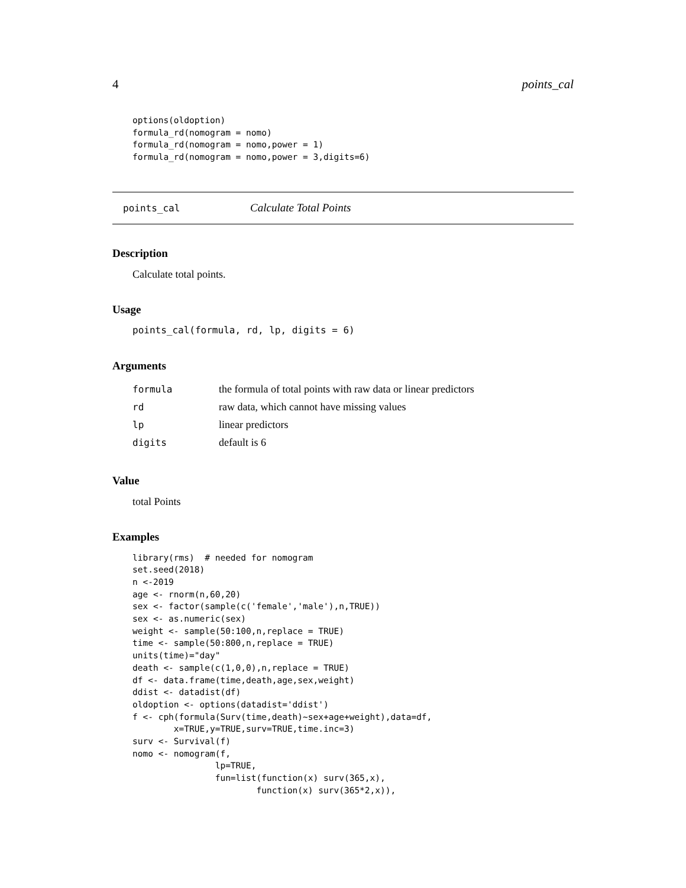4 points_cal
options(oldoption)
formula_rd(nomogram = nomo)
formula_rd(nomogram = nomo,power = 1)
formula_rd(nomogram = nomo,power = 3,digits=6)
points_cal Calculate Total Points
Description
Calculate total points.
Usage
points_cal(formula, rd, lp, digits = 6)
Arguments
| formula | the formula of total points with raw data or linear predictors |
| rd | raw data, which cannot have missing values |
| lp | linear predictors |
| digits | default is 6 |
Value
total Points
Examples
library(rms)  # needed for nomogram
set.seed(2018)
n <-2019
age <- rnorm(n,60,20)
sex <- factor(sample(c('female','male'),n,TRUE))
sex <- as.numeric(sex)
weight <- sample(50:100,n,replace = TRUE)
time <- sample(50:800,n,replace = TRUE)
units(time)="day"
death <- sample(c(1,0,0),n,replace = TRUE)
df <- data.frame(time,death,age,sex,weight)
ddist <- datadist(df)
oldoption <- options(datadist='ddist')
f <- cph(formula(Surv(time,death)~sex+age+weight),data=df,
        x=TRUE,y=TRUE,surv=TRUE,time.inc=3)
surv <- Survival(f)
nomo <- nomogram(f,
                lp=TRUE,
                fun=list(function(x) surv(365,x),
                        function(x) surv(365*2,x)),